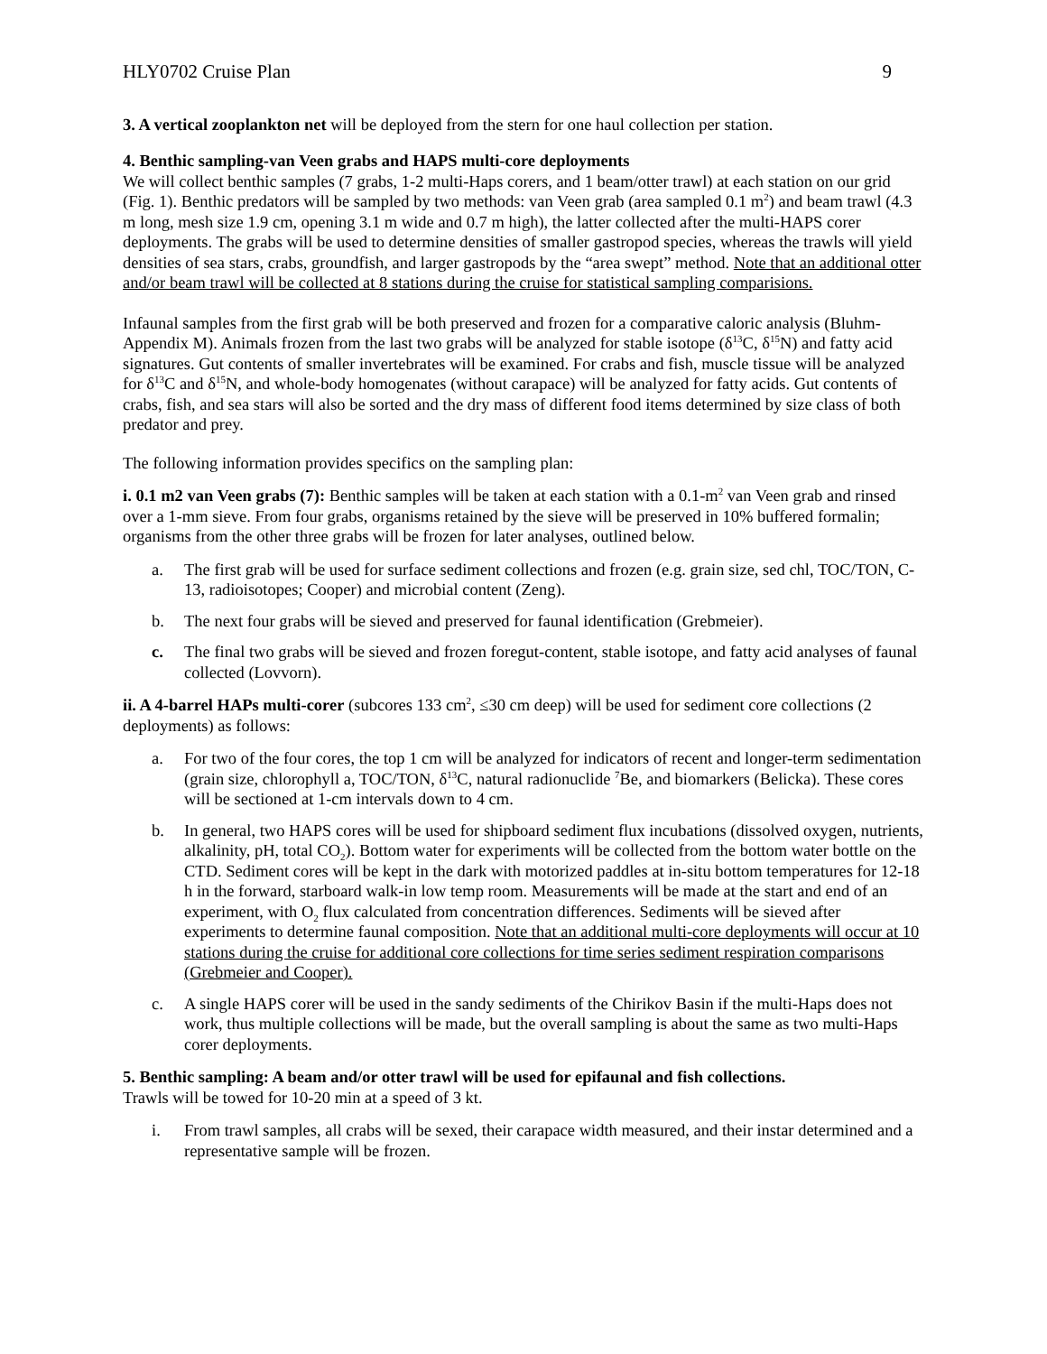HLY0702 Cruise Plan 9
3. A vertical zooplankton net will be deployed from the stern for one haul collection per station.
4. Benthic sampling-van Veen grabs and HAPS multi-core deployments
We will collect benthic samples (7 grabs, 1-2 multi-Haps corers, and 1 beam/otter trawl) at each station on our grid (Fig. 1). Benthic predators will be sampled by two methods: van Veen grab (area sampled 0.1 m<sup>2</sup>) and beam trawl (4.3 m long, mesh size 1.9 cm, opening 3.1 m wide and 0.7 m high), the latter collected after the multi-HAPS corer deployments. The grabs will be used to determine densities of smaller gastropod species, whereas the trawls will yield densities of sea stars, crabs, groundfish, and larger gastropods by the “area swept” method. Note that an additional otter and/or beam trawl will be collected at 8 stations during the cruise for statistical sampling comparisions.
Infaunal samples from the first grab will be both preserved and frozen for a comparative caloric analysis (Bluhm-Appendix M). Animals frozen from the last two grabs will be analyzed for stable isotope (δ<sup>13</sup>C, δ<sup>15</sup>N) and fatty acid signatures. Gut contents of smaller invertebrates will be examined. For crabs and fish, muscle tissue will be analyzed for δ<sup>13</sup>C and δ<sup>15</sup>N, and whole-body homogenates (without carapace) will be analyzed for fatty acids. Gut contents of crabs, fish, and sea stars will also be sorted and the dry mass of different food items determined by size class of both predator and prey.
The following information provides specifics on the sampling plan:
i. 0.1 m2 van Veen grabs (7): Benthic samples will be taken at each station with a 0.1-m<sup>2</sup> van Veen grab and rinsed over a 1-mm sieve. From four grabs, organisms retained by the sieve will be preserved in 10% buffered formalin; organisms from the other three grabs will be frozen for later analyses, outlined below.
a. The first grab will be used for surface sediment collections and frozen (e.g. grain size, sed chl, TOC/TON, C-13, radioisotopes; Cooper) and microbial content (Zeng).
b. The next four grabs will be sieved and preserved for faunal identification (Grebmeier).
c. The final two grabs will be sieved and frozen foregut-content, stable isotope, and fatty acid analyses of faunal collected (Lovvorn).
ii. A 4-barrel HAPs multi-corer (subcores 133 cm<sup>2</sup>, ≤30 cm deep) will be used for sediment core collections (2 deployments) as follows:
a. For two of the four cores, the top 1 cm will be analyzed for indicators of recent and longer-term sedimentation (grain size, chlorophyll a, TOC/TON, δ<sup>13</sup>C, natural radionuclide <sup>7</sup>Be, and biomarkers (Belicka). These cores will be sectioned at 1-cm intervals down to 4 cm.
b. In general, two HAPS cores will be used for shipboard sediment flux incubations (dissolved oxygen, nutrients, alkalinity, pH, total CO<sub>2</sub>). Bottom water for experiments will be collected from the bottom water bottle on the CTD. Sediment cores will be kept in the dark with motorized paddles at in-situ bottom temperatures for 12-18 h in the forward, starboard walk-in low temp room. Measurements will be made at the start and end of an experiment, with O<sub>2</sub> flux calculated from concentration differences. Sediments will be sieved after experiments to determine faunal composition. Note that an additional multi-core deployments will occur at 10 stations during the cruise for additional core collections for time series sediment respiration comparisons (Grebmeier and Cooper).
c. A single HAPS corer will be used in the sandy sediments of the Chirikov Basin if the multi-Haps does not work, thus multiple collections will be made, but the overall sampling is about the same as two multi-Haps corer deployments.
5. Benthic sampling: A beam and/or otter trawl will be used for epifaunal and fish collections.
Trawls will be towed for 10-20 min at a speed of 3 kt.
i. From trawl samples, all crabs will be sexed, their carapace width measured, and their instar determined and a representative sample will be frozen.